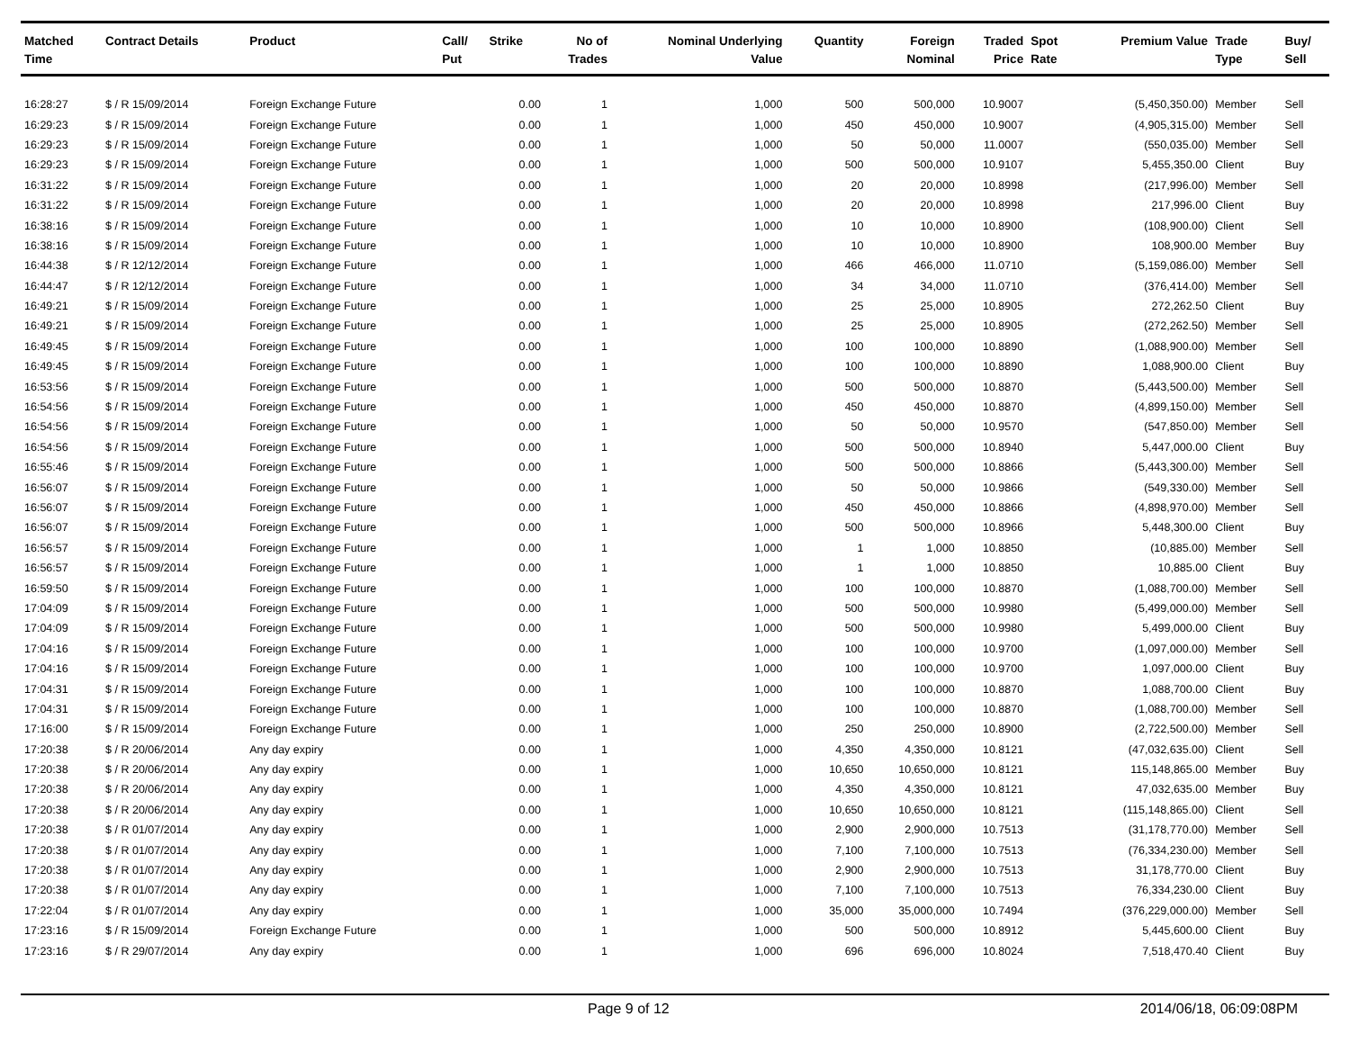| Matched Time | Contract Details | Product | Call/ Put | Strike | No of Trades | Nominal Underlying Value | Quantity | Foreign Nominal | Traded Price | Spot Rate | Premium Value | Trade Type | Buy/ Sell |
| --- | --- | --- | --- | --- | --- | --- | --- | --- | --- | --- | --- | --- | --- |
| 16:28:27 | $ / R 15/09/2014 | Foreign Exchange Future | | 0.00 | 1 | 1,000 | 500 | 500,000 | 10.9007 | | (5,450,350.00) | Member | Sell |
| 16:29:23 | $ / R 15/09/2014 | Foreign Exchange Future | | 0.00 | 1 | 1,000 | 450 | 450,000 | 10.9007 | | (4,905,315.00) | Member | Sell |
| 16:29:23 | $ / R 15/09/2014 | Foreign Exchange Future | | 0.00 | 1 | 1,000 | 50 | 50,000 | 11.0007 | | (550,035.00) | Member | Sell |
| 16:29:23 | $ / R 15/09/2014 | Foreign Exchange Future | | 0.00 | 1 | 1,000 | 500 | 500,000 | 10.9107 | | 5,455,350.00 | Client | Buy |
| 16:31:22 | $ / R 15/09/2014 | Foreign Exchange Future | | 0.00 | 1 | 1,000 | 20 | 20,000 | 10.8998 | | (217,996.00) | Member | Sell |
| 16:31:22 | $ / R 15/09/2014 | Foreign Exchange Future | | 0.00 | 1 | 1,000 | 20 | 20,000 | 10.8998 | | 217,996.00 | Client | Buy |
| 16:38:16 | $ / R 15/09/2014 | Foreign Exchange Future | | 0.00 | 1 | 1,000 | 10 | 10,000 | 10.8900 | | (108,900.00) | Client | Sell |
| 16:38:16 | $ / R 15/09/2014 | Foreign Exchange Future | | 0.00 | 1 | 1,000 | 10 | 10,000 | 10.8900 | | 108,900.00 | Member | Buy |
| 16:44:38 | $ / R 12/12/2014 | Foreign Exchange Future | | 0.00 | 1 | 1,000 | 466 | 466,000 | 11.0710 | | (5,159,086.00) | Member | Sell |
| 16:44:47 | $ / R 12/12/2014 | Foreign Exchange Future | | 0.00 | 1 | 1,000 | 34 | 34,000 | 11.0710 | | (376,414.00) | Member | Sell |
| 16:49:21 | $ / R 15/09/2014 | Foreign Exchange Future | | 0.00 | 1 | 1,000 | 25 | 25,000 | 10.8905 | | 272,262.50 | Client | Buy |
| 16:49:21 | $ / R 15/09/2014 | Foreign Exchange Future | | 0.00 | 1 | 1,000 | 25 | 25,000 | 10.8905 | | (272,262.50) | Member | Sell |
| 16:49:45 | $ / R 15/09/2014 | Foreign Exchange Future | | 0.00 | 1 | 1,000 | 100 | 100,000 | 10.8890 | | (1,088,900.00) | Member | Sell |
| 16:49:45 | $ / R 15/09/2014 | Foreign Exchange Future | | 0.00 | 1 | 1,000 | 100 | 100,000 | 10.8890 | | 1,088,900.00 | Client | Buy |
| 16:53:56 | $ / R 15/09/2014 | Foreign Exchange Future | | 0.00 | 1 | 1,000 | 500 | 500,000 | 10.8870 | | (5,443,500.00) | Member | Sell |
| 16:54:56 | $ / R 15/09/2014 | Foreign Exchange Future | | 0.00 | 1 | 1,000 | 450 | 450,000 | 10.8870 | | (4,899,150.00) | Member | Sell |
| 16:54:56 | $ / R 15/09/2014 | Foreign Exchange Future | | 0.00 | 1 | 1,000 | 50 | 50,000 | 10.9570 | | (547,850.00) | Member | Sell |
| 16:54:56 | $ / R 15/09/2014 | Foreign Exchange Future | | 0.00 | 1 | 1,000 | 500 | 500,000 | 10.8940 | | 5,447,000.00 | Client | Buy |
| 16:55:46 | $ / R 15/09/2014 | Foreign Exchange Future | | 0.00 | 1 | 1,000 | 500 | 500,000 | 10.8866 | | (5,443,300.00) | Member | Sell |
| 16:56:07 | $ / R 15/09/2014 | Foreign Exchange Future | | 0.00 | 1 | 1,000 | 50 | 50,000 | 10.9866 | | (549,330.00) | Member | Sell |
| 16:56:07 | $ / R 15/09/2014 | Foreign Exchange Future | | 0.00 | 1 | 1,000 | 450 | 450,000 | 10.8866 | | (4,898,970.00) | Member | Sell |
| 16:56:07 | $ / R 15/09/2014 | Foreign Exchange Future | | 0.00 | 1 | 1,000 | 500 | 500,000 | 10.8966 | | 5,448,300.00 | Client | Buy |
| 16:56:57 | $ / R 15/09/2014 | Foreign Exchange Future | | 0.00 | 1 | 1,000 | 1 | 1,000 | 10.8850 | | (10,885.00) | Member | Sell |
| 16:56:57 | $ / R 15/09/2014 | Foreign Exchange Future | | 0.00 | 1 | 1,000 | 1 | 1,000 | 10.8850 | | 10,885.00 | Client | Buy |
| 16:59:50 | $ / R 15/09/2014 | Foreign Exchange Future | | 0.00 | 1 | 1,000 | 100 | 100,000 | 10.8870 | | (1,088,700.00) | Member | Sell |
| 17:04:09 | $ / R 15/09/2014 | Foreign Exchange Future | | 0.00 | 1 | 1,000 | 500 | 500,000 | 10.9980 | | (5,499,000.00) | Member | Sell |
| 17:04:09 | $ / R 15/09/2014 | Foreign Exchange Future | | 0.00 | 1 | 1,000 | 500 | 500,000 | 10.9980 | | 5,499,000.00 | Client | Buy |
| 17:04:16 | $ / R 15/09/2014 | Foreign Exchange Future | | 0.00 | 1 | 1,000 | 100 | 100,000 | 10.9700 | | (1,097,000.00) | Member | Sell |
| 17:04:16 | $ / R 15/09/2014 | Foreign Exchange Future | | 0.00 | 1 | 1,000 | 100 | 100,000 | 10.9700 | | 1,097,000.00 | Client | Buy |
| 17:04:31 | $ / R 15/09/2014 | Foreign Exchange Future | | 0.00 | 1 | 1,000 | 100 | 100,000 | 10.8870 | | 1,088,700.00 | Client | Buy |
| 17:04:31 | $ / R 15/09/2014 | Foreign Exchange Future | | 0.00 | 1 | 1,000 | 100 | 100,000 | 10.8870 | | (1,088,700.00) | Member | Sell |
| 17:16:00 | $ / R 15/09/2014 | Foreign Exchange Future | | 0.00 | 1 | 1,000 | 250 | 250,000 | 10.8900 | | (2,722,500.00) | Member | Sell |
| 17:20:38 | $ / R 20/06/2014 | Any day expiry | | 0.00 | 1 | 1,000 | 4,350 | 4,350,000 | 10.8121 | | (47,032,635.00) | Client | Sell |
| 17:20:38 | $ / R 20/06/2014 | Any day expiry | | 0.00 | 1 | 1,000 | 10,650 | 10,650,000 | 10.8121 | | 115,148,865.00 | Member | Buy |
| 17:20:38 | $ / R 20/06/2014 | Any day expiry | | 0.00 | 1 | 1,000 | 4,350 | 4,350,000 | 10.8121 | | 47,032,635.00 | Member | Buy |
| 17:20:38 | $ / R 20/06/2014 | Any day expiry | | 0.00 | 1 | 1,000 | 10,650 | 10,650,000 | 10.8121 | | (115,148,865.00) | Client | Sell |
| 17:20:38 | $ / R 01/07/2014 | Any day expiry | | 0.00 | 1 | 1,000 | 2,900 | 2,900,000 | 10.7513 | | (31,178,770.00) | Member | Sell |
| 17:20:38 | $ / R 01/07/2014 | Any day expiry | | 0.00 | 1 | 1,000 | 7,100 | 7,100,000 | 10.7513 | | (76,334,230.00) | Member | Sell |
| 17:20:38 | $ / R 01/07/2014 | Any day expiry | | 0.00 | 1 | 1,000 | 2,900 | 2,900,000 | 10.7513 | | 31,178,770.00 | Client | Buy |
| 17:20:38 | $ / R 01/07/2014 | Any day expiry | | 0.00 | 1 | 1,000 | 7,100 | 7,100,000 | 10.7513 | | 76,334,230.00 | Client | Buy |
| 17:22:04 | $ / R 01/07/2014 | Any day expiry | | 0.00 | 1 | 1,000 | 35,000 | 35,000,000 | 10.7494 | | (376,229,000.00) | Member | Sell |
| 17:23:16 | $ / R 15/09/2014 | Foreign Exchange Future | | 0.00 | 1 | 1,000 | 500 | 500,000 | 10.8912 | | 5,445,600.00 | Client | Buy |
| 17:23:16 | $ / R 29/07/2014 | Any day expiry | | 0.00 | 1 | 1,000 | 696 | 696,000 | 10.8024 | | 7,518,470.40 | Client | Buy |
Page 9 of 12 2014/06/18, 06:09:08PM